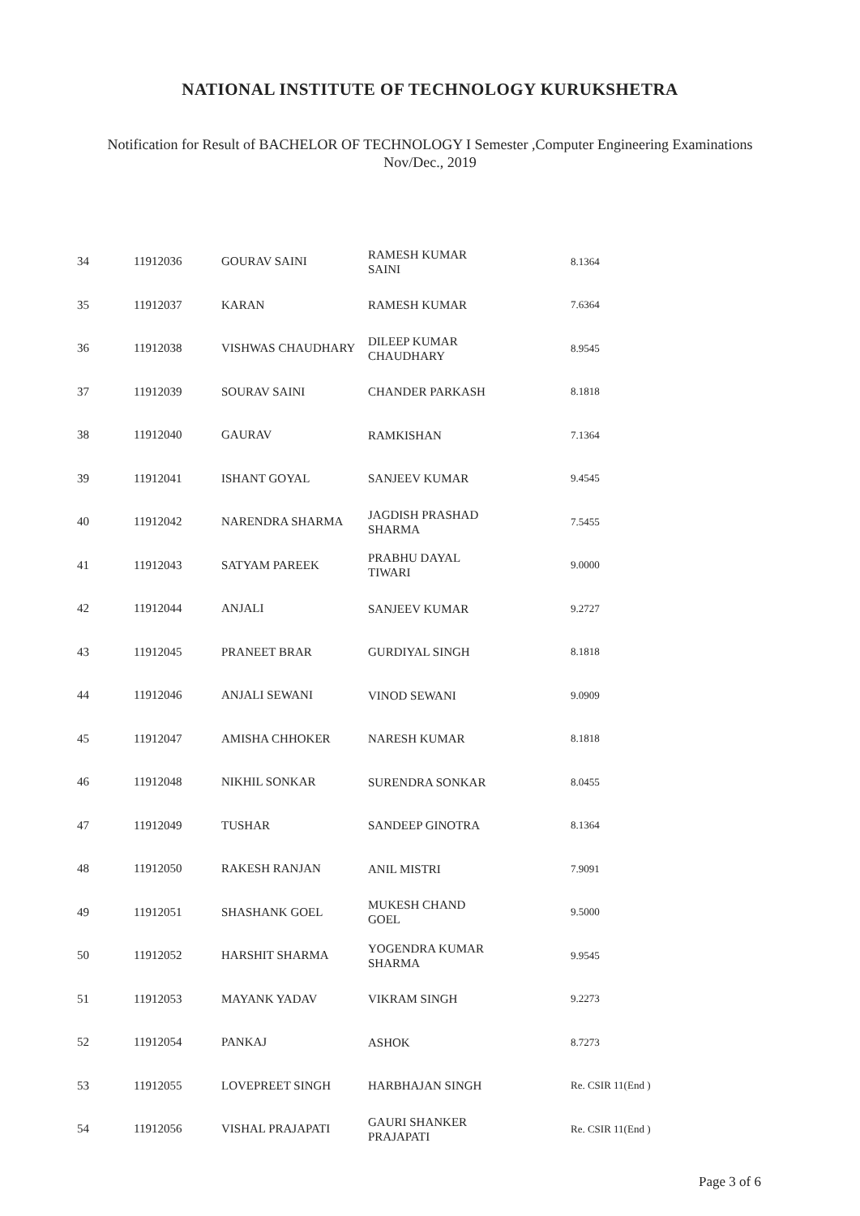NATIONAL INSTITUTE OF TECHNOLOGY KURUKSHETRA
Notification for Result of BACHELOR OF TECHNOLOGY I Semester ,Computer Engineering Examinations
Nov/Dec., 2019
| 34 | 11912036 | GOURAV SAINI | RAMESH KUMAR SAINI | 8.1364 |
| 35 | 11912037 | KARAN | RAMESH KUMAR | 7.6364 |
| 36 | 11912038 | VISHWAS CHAUDHARY | DILEEP KUMAR CHAUDHARY | 8.9545 |
| 37 | 11912039 | SOURAV SAINI | CHANDER PARKASH | 8.1818 |
| 38 | 11912040 | GAURAV | RAMKISHAN | 7.1364 |
| 39 | 11912041 | ISHANT GOYAL | SANJEEV KUMAR | 9.4545 |
| 40 | 11912042 | NARENDRA SHARMA | JAGDISH PRASHAD SHARMA | 7.5455 |
| 41 | 11912043 | SATYAM PAREEK | PRABHU DAYAL TIWARI | 9.0000 |
| 42 | 11912044 | ANJALI | SANJEEV KUMAR | 9.2727 |
| 43 | 11912045 | PRANEET BRAR | GURDIYAL SINGH | 8.1818 |
| 44 | 11912046 | ANJALI SEWANI | VINOD SEWANI | 9.0909 |
| 45 | 11912047 | AMISHA CHHOKER | NARESH KUMAR | 8.1818 |
| 46 | 11912048 | NIKHIL SONKAR | SURENDRA SONKAR | 8.0455 |
| 47 | 11912049 | TUSHAR | SANDEEP GINOTRA | 8.1364 |
| 48 | 11912050 | RAKESH RANJAN | ANIL MISTRI | 7.9091 |
| 49 | 11912051 | SHASHANK GOEL | MUKESH CHAND GOEL | 9.5000 |
| 50 | 11912052 | HARSHIT SHARMA | YOGENDRA KUMAR SHARMA | 9.9545 |
| 51 | 11912053 | MAYANK YADAV | VIKRAM SINGH | 9.2273 |
| 52 | 11912054 | PANKAJ | ASHOK | 8.7273 |
| 53 | 11912055 | LOVEPREET SINGH | HARBHAJAN SINGH | Re. CSIR 11(End ) |
| 54 | 11912056 | VISHAL PRAJAPATI | GAURI SHANKER PRAJAPATI | Re. CSIR 11(End ) |
Page 3 of 6